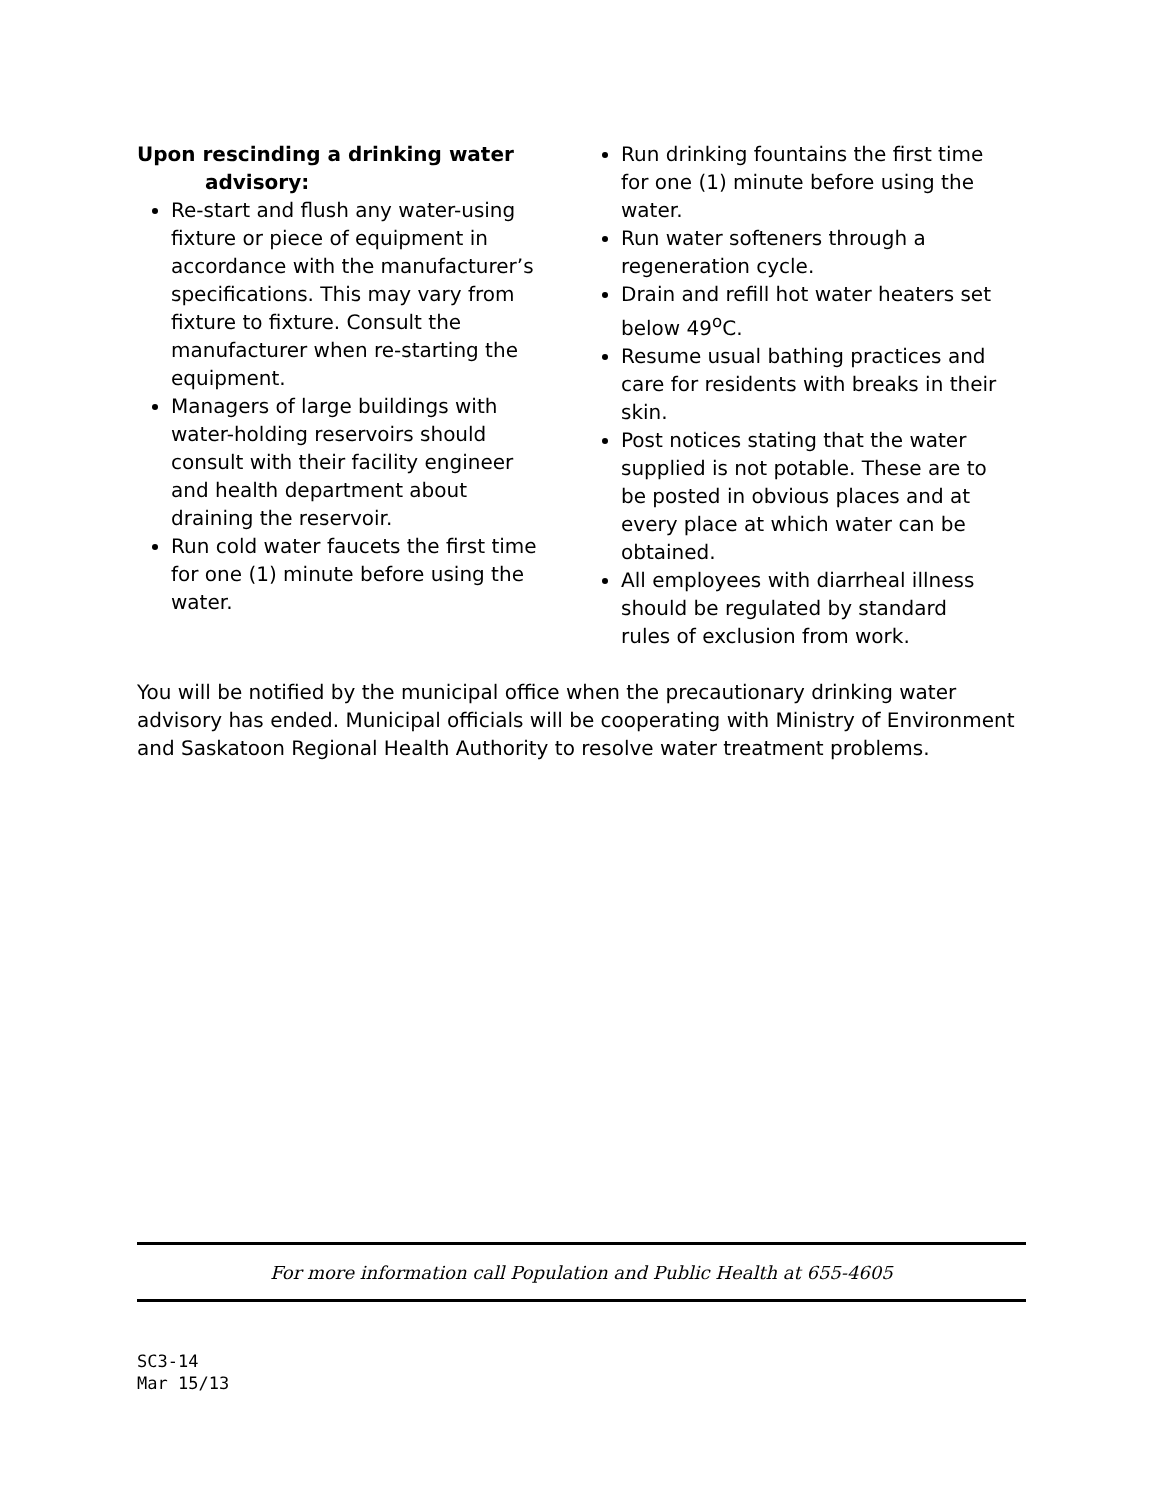Upon rescinding a drinking water
advisory:
Re-start and flush any water-using fixture or piece of equipment in accordance with the manufacturer’s specifications. This may vary from fixture to fixture. Consult the manufacturer when re-starting the equipment.
Managers of large buildings with water-holding reservoirs should consult with their facility engineer and health department about draining the reservoir.
Run cold water faucets the first time for one (1) minute before using the water.
Run drinking fountains the first time for one (1) minute before using the water.
Run water softeners through a regeneration cycle.
Drain and refill hot water heaters set below 49<sup>o</sup>C.
Resume usual bathing practices and care for residents with breaks in their skin.
Post notices stating that the water supplied is not potable. These are to be posted in obvious places and at every place at which water can be obtained.
All employees with diarrheal illness should be regulated by standard rules of exclusion from work.
You will be notified by the municipal office when the precautionary drinking water advisory has ended. Municipal officials will be cooperating with Ministry of Environment and Saskatoon Regional Health Authority to resolve water treatment problems.
For more information call Population and Public Health at 655-4605
SC3-14
Mar 15/13